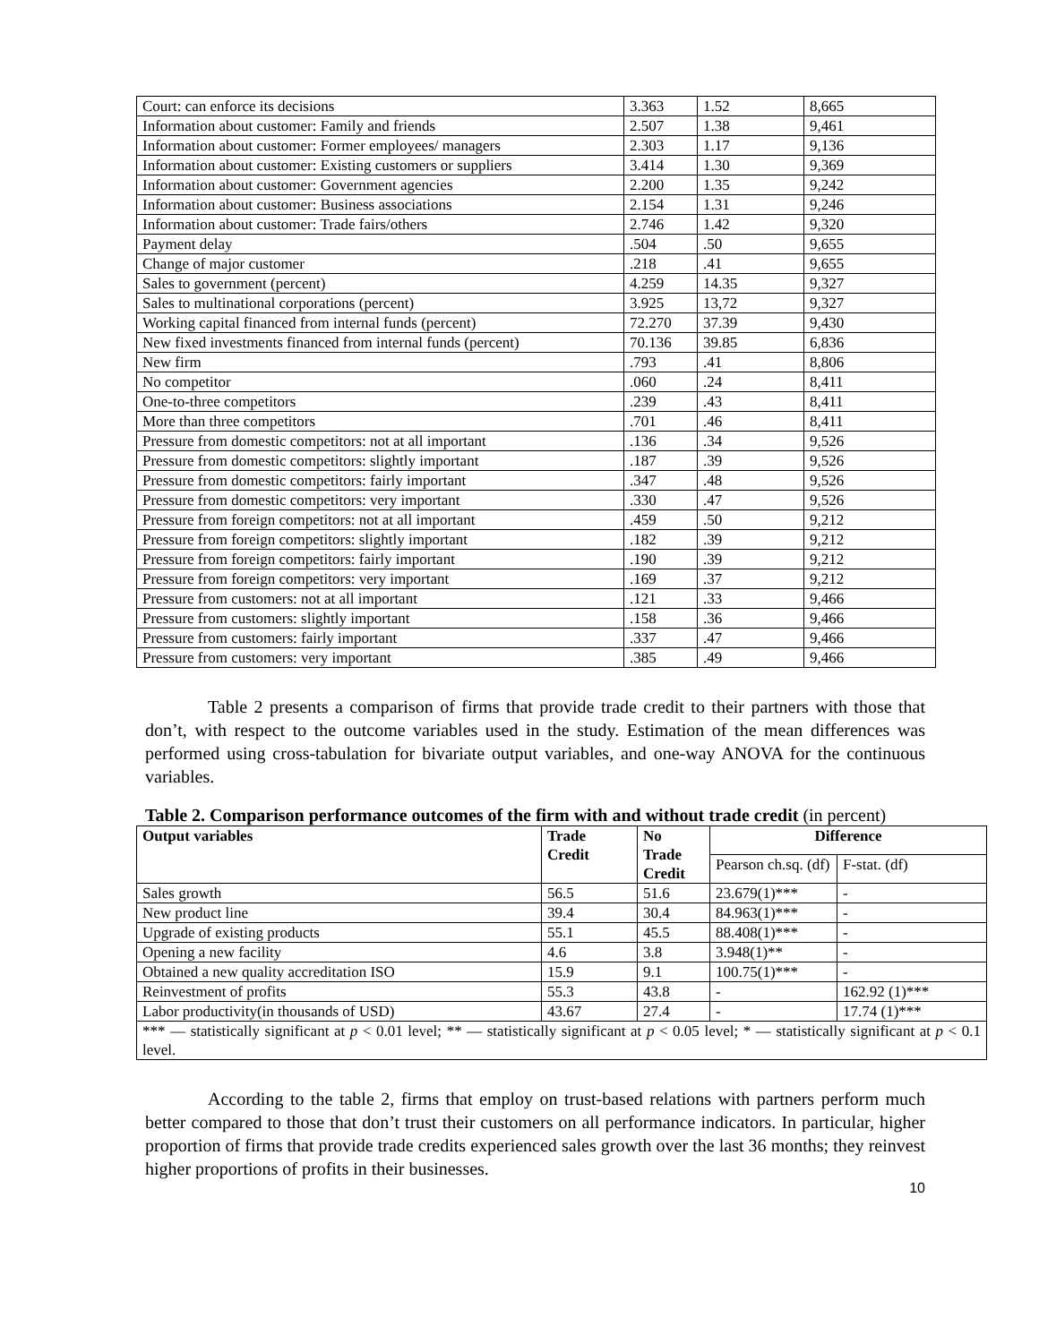| Court: can enforce its decisions | 3.363 | 1.52 | 8,665 |
| Information about customer: Family and friends | 2.507 | 1.38 | 9,461 |
| Information about customer: Former employees/ managers | 2.303 | 1.17 | 9,136 |
| Information about customer: Existing customers or suppliers | 3.414 | 1.30 | 9,369 |
| Information about customer: Government agencies | 2.200 | 1.35 | 9,242 |
| Information about customer: Business associations | 2.154 | 1.31 | 9,246 |
| Information about customer: Trade fairs/others | 2.746 | 1.42 | 9,320 |
| Payment delay | .504 | .50 | 9,655 |
| Change of major customer | .218 | .41 | 9,655 |
| Sales to government (percent) | 4.259 | 14.35 | 9,327 |
| Sales to multinational corporations (percent) | 3.925 | 13,72 | 9,327 |
| Working capital financed from internal funds (percent) | 72.270 | 37.39 | 9,430 |
| New fixed investments financed from internal funds (percent) | 70.136 | 39.85 | 6,836 |
| New firm | .793 | .41 | 8,806 |
| No competitor | .060 | .24 | 8,411 |
| One-to-three competitors | .239 | .43 | 8,411 |
| More than three competitors | .701 | .46 | 8,411 |
| Pressure from domestic competitors: not at all important | .136 | .34 | 9,526 |
| Pressure from domestic competitors: slightly important | .187 | .39 | 9,526 |
| Pressure from domestic competitors: fairly important | .347 | .48 | 9,526 |
| Pressure from domestic competitors: very important | .330 | .47 | 9,526 |
| Pressure from foreign competitors: not at all important | .459 | .50 | 9,212 |
| Pressure from foreign competitors: slightly important | .182 | .39 | 9,212 |
| Pressure from foreign competitors: fairly important | .190 | .39 | 9,212 |
| Pressure from foreign competitors: very important | .169 | .37 | 9,212 |
| Pressure from customers: not at all important | .121 | .33 | 9,466 |
| Pressure from customers: slightly important | .158 | .36 | 9,466 |
| Pressure from customers: fairly important | .337 | .47 | 9,466 |
| Pressure from customers: very important | .385 | .49 | 9,466 |
Table 2 presents a comparison of firms that provide trade credit to their partners with those that don’t, with respect to the outcome variables used in the study. Estimation of the mean differences was performed using cross-tabulation for bivariate output variables, and one-way ANOVA for the continuous variables.
Table 2. Comparison performance outcomes of the firm with and without trade credit (in percent)
| Output variables | Trade Credit | No Trade Credit | Difference | |
| --- | --- | --- | --- | --- |
| | | | Pearson ch.sq. (df) | F-stat. (df) |
| Sales growth | 56.5 | 51.6 | 23.679(1)*** | - |
| New product line | 39.4 | 30.4 | 84.963(1)*** | - |
| Upgrade of existing products | 55.1 | 45.5 | 88.408(1)*** | - |
| Opening a new facility | 4.6 | 3.8 | 3.948(1)** | - |
| Obtained a new quality accreditation ISO | 15.9 | 9.1 | 100.75(1)*** | - |
| Reinvestment of profits | 55.3 | 43.8 | - | 162.92 (1)*** |
| Labor productivity(in thousands of USD) | 43.67 | 27.4 | - | 17.74 (1)*** |
| *** — statistically significant at p < 0.01 level; ** — statistically significant at p < 0.05 level; * — statistically significant at p < 0.1 level. | | | | |
According to the table 2, firms that employ on trust-based relations with partners perform much better compared to those that don’t trust their customers on all performance indicators. In particular, higher proportion of firms that provide trade credits experienced sales growth over the last 36 months; they reinvest higher proportions of profits in their businesses.
10